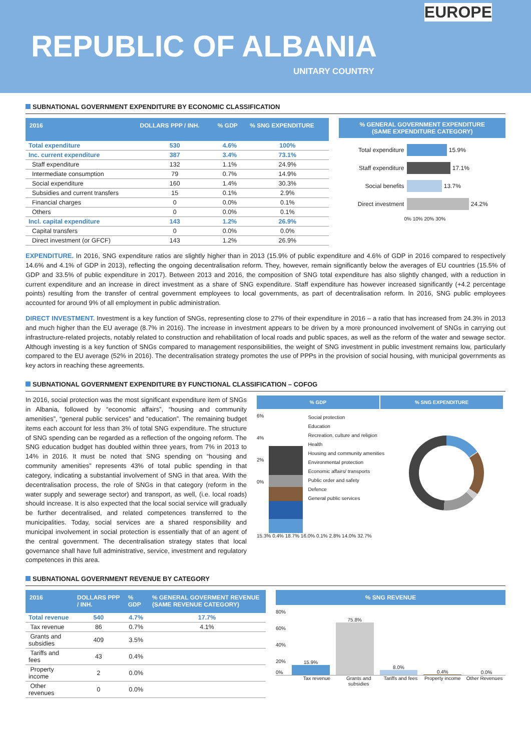EUROPE
REPUBLIC OF ALBANIA
UNITARY COUNTRY
SUBNATIONAL GOVERNMENT EXPENDITURE BY ECONOMIC CLASSIFICATION
| 2016 | DOLLARS PPP / INH. | % GDP | % SNG EXPENDITURE |
| --- | --- | --- | --- |
| Total expenditure | 530 | 4.6% | 100% |
| Inc. current expenditure | 387 | 3.4% | 73.1% |
| Staff expenditure | 132 | 1.1% | 24.9% |
| Intermediate consumption | 79 | 0.7% | 14.9% |
| Social expenditure | 160 | 1.4% | 30.3% |
| Subsidies and current transfers | 15 | 0.1% | 2.9% |
| Financial charges | 0 | 0.0% | 0.1% |
| Others | 0 | 0.0% | 0.1% |
| Incl. capital expenditure | 143 | 1.2% | 26.9% |
| Capital transfers | 0 | 0.0% | 0.0% |
| Direct investment (or GFCF) | 143 | 1.2% | 26.9% |
% GENERAL GOVERNMENT EXPENDITURE
(SAME EXPENDITURE CATEGORY)
Total expenditure 15.9%
Staff expenditure 17.1%
Social benefits 13.7%
Direct investment 24.2%
0% 10% 20% 30%
EXPENDITURE. In 2016, SNG expenditure ratios are slightly higher than in 2013 (15.9% of public expenditure and 4.6% of GDP in 2016 compared to respectively 14.6% and 4.1% of GDP in 2013), reflecting the ongoing decentralisation reform. They, however, remain significantly below the averages of EU countries (15.5% of GDP and 33.5% of public expenditure in 2017). Between 2013 and 2016, the composition of SNG total expenditure has also slightly changed, with a reduction in current expenditure and an increase in direct investment as a share of SNG expenditure. Staff expenditure has however increased significantly (+4.2 percentage points) resulting from the transfer of central government employees to local governments, as part of decentralisation reform. In 2016, SNG public employees accounted for around 9% of all employment in public administration.
DIRECT INVESTMENT. Investment is a key function of SNGs, representing close to 27% of their expenditure in 2016 – a ratio that has increased from 24.3% in 2013 and much higher than the EU average (8.7% in 2016). The increase in investment appears to be driven by a more pronounced involvement of SNGs in carrying out infrastructure-related projects, notably related to construction and rehabilitation of local roads and public spaces, as well as the reform of the water and sewage sector. Although investing is a key function of SNGs compared to management responsibilities, the weight of SNG investment in public investment remains low, particularly compared to the EU average (52% in 2016). The decentralisation strategy promotes the use of PPPs in the provision of social housing, with municipal governments as key actors in reaching these agreements.
SUBNATIONAL GOVERNMENT EXPENDITURE BY FUNCTIONAL CLASSIFICATION – COFOG
In 2016, social protection was the most significant expenditure item of SNGs in Albania, followed by “economic affairs”, “housing and community amenities”, “general public services” and “education”. The remaining budget items each account for less than 3% of total SNG expenditure. The structure of SNG spending can be regarded as a reflection of the ongoing reform. The SNG education budget has doubled within three years, from 7% in 2013 to 14% in 2016. It must be noted that SNG spending on “housing and community amenities” represents 43% of total public spending in that category, indicating a substantial involvement of SNG in that area. With the decentralisation process, the role of SNGs in that category (reform in the water supply and sewerage sector) and transport, as well, (i.e. local roads) should increase. It is also expected that the local social service will gradually be further decentralised, and related competences transferred to the municipalities. Today, social services are a shared responsibility and municipal involvement in social protection is essentially that of an agent of the central government. The decentralisation strategy states that local governance shall have full administrative, service, investment and regulatory competences in this area.
% GDP % SNG EXPENDITURE
6%
4%
2%
0%
Social protection
Education
Recreation, culture and religion
Health
Housing and community amenities
Environmental protection
Economic affairs/ transports
Public order and safety
Defence
General public services
15.3% 0.4% 18.7% 16.0% 0.1% 2.8% 14.0% 32.7%
SUBNATIONAL GOVERNMENT REVENUE BY CATEGORY
| 2016 | DOLLARS PPP / INH. | % GDP | % GENERAL GOVERMENT REVENUE (SAME REVENUE CATEGORY) |
| --- | --- | --- | --- |
| Total revenue | 540 | 4.7% | 17.7% |
| Tax revenue | 86 | 0.7% | 4.1% |
| Grants and subsidies | 409 | 3.5% | |
| Tariffs and fees | 43 | 0.4% | |
| Property income | 2 | 0.0% | |
| Other revenues | 0 | 0.0% | |
% SNG REVENUE
80%
60%
40%
20%
0%
15.9%
75.8%
8.0%
0.4%
0.0%
Tax revenue Grants and subsidies Tariffs and fees Property income Other Revenues